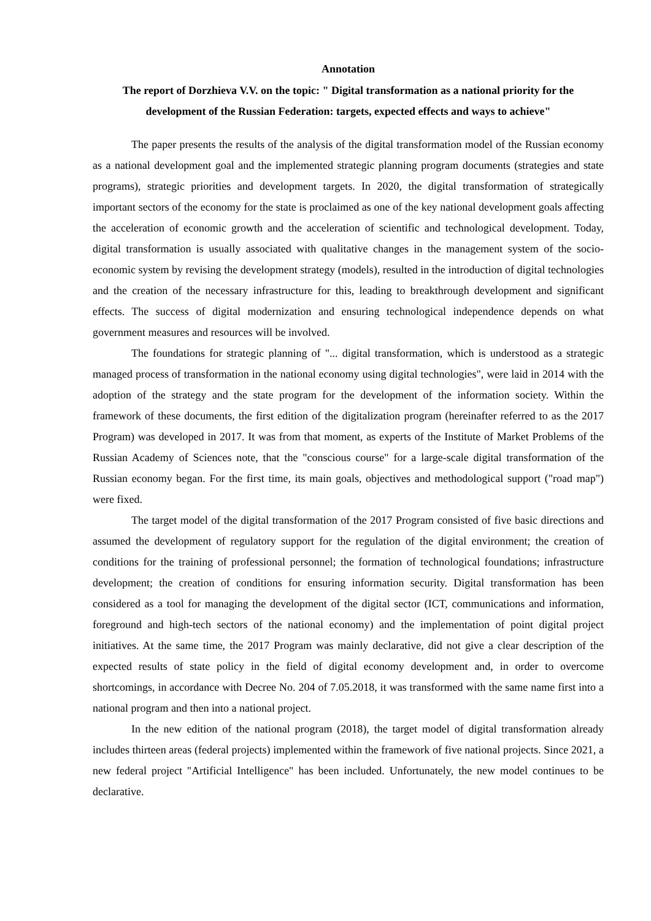Annotation
The report of Dorzhieva V.V. on the topic: " Digital transformation as a national priority for the development of the Russian Federation: targets, expected effects and ways to achieve"
The paper presents the results of the analysis of the digital transformation model of the Russian economy as a national development goal and the implemented strategic planning program documents (strategies and state programs), strategic priorities and development targets. In 2020, the digital transformation of strategically important sectors of the economy for the state is proclaimed as one of the key national development goals affecting the acceleration of economic growth and the acceleration of scientific and technological development. Today, digital transformation is usually associated with qualitative changes in the management system of the socio-economic system by revising the development strategy (models), resulted in the introduction of digital technologies and the creation of the necessary infrastructure for this, leading to breakthrough development and significant effects. The success of digital modernization and ensuring technological independence depends on what government measures and resources will be involved.
The foundations for strategic planning of "... digital transformation, which is understood as a strategic managed process of transformation in the national economy using digital technologies", were laid in 2014 with the adoption of the strategy and the state program for the development of the information society. Within the framework of these documents, the first edition of the digitalization program (hereinafter referred to as the 2017 Program) was developed in 2017. It was from that moment, as experts of the Institute of Market Problems of the Russian Academy of Sciences note, that the "conscious course" for a large-scale digital transformation of the Russian economy began. For the first time, its main goals, objectives and methodological support ("road map") were fixed.
The target model of the digital transformation of the 2017 Program consisted of five basic directions and assumed the development of regulatory support for the regulation of the digital environment; the creation of conditions for the training of professional personnel; the formation of technological foundations; infrastructure development; the creation of conditions for ensuring information security. Digital transformation has been considered as a tool for managing the development of the digital sector (ICT, communications and information, foreground and high-tech sectors of the national economy) and the implementation of point digital project initiatives. At the same time, the 2017 Program was mainly declarative, did not give a clear description of the expected results of state policy in the field of digital economy development and, in order to overcome shortcomings, in accordance with Decree No. 204 of 7.05.2018, it was transformed with the same name first into a national program and then into a national project.
In the new edition of the national program (2018), the target model of digital transformation already includes thirteen areas (federal projects) implemented within the framework of five national projects. Since 2021, a new federal project "Artificial Intelligence" has been included. Unfortunately, the new model continues to be declarative.